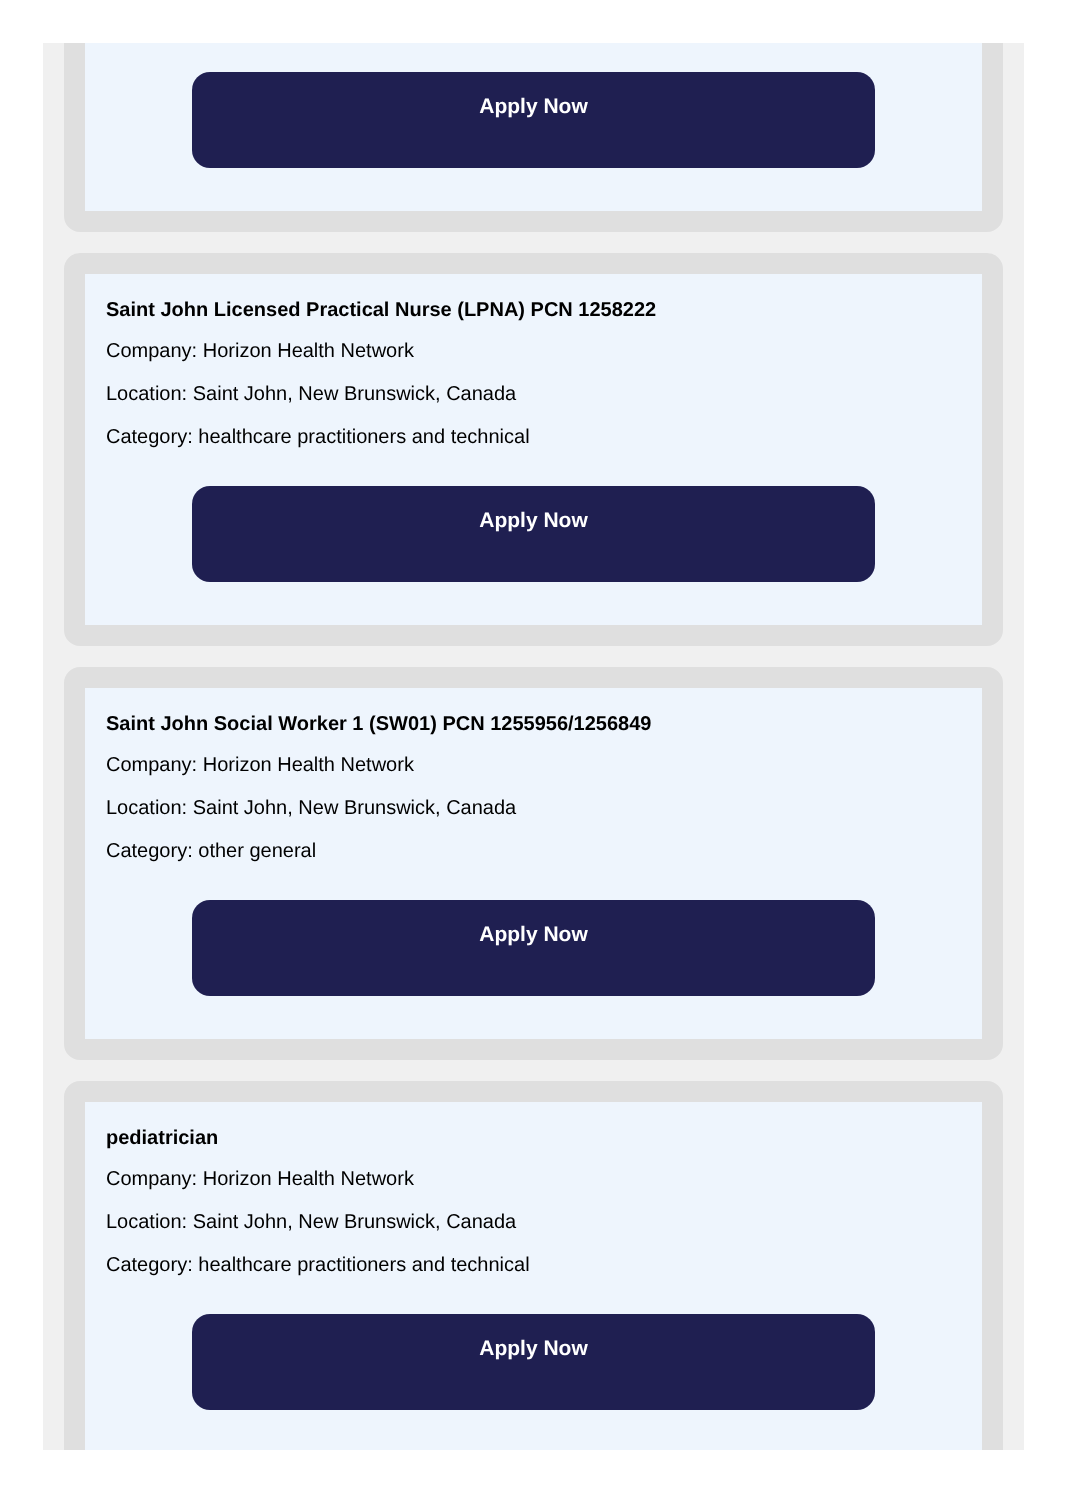Apply Now
Saint John Licensed Practical Nurse (LPNA) PCN 1258222
Company: Horizon Health Network
Location: Saint John, New Brunswick, Canada
Category: healthcare practitioners and technical
Apply Now
Saint John Social Worker 1 (SW01) PCN 1255956/1256849
Company: Horizon Health Network
Location: Saint John, New Brunswick, Canada
Category: other general
Apply Now
pediatrician
Company: Horizon Health Network
Location: Saint John, New Brunswick, Canada
Category: healthcare practitioners and technical
Apply Now